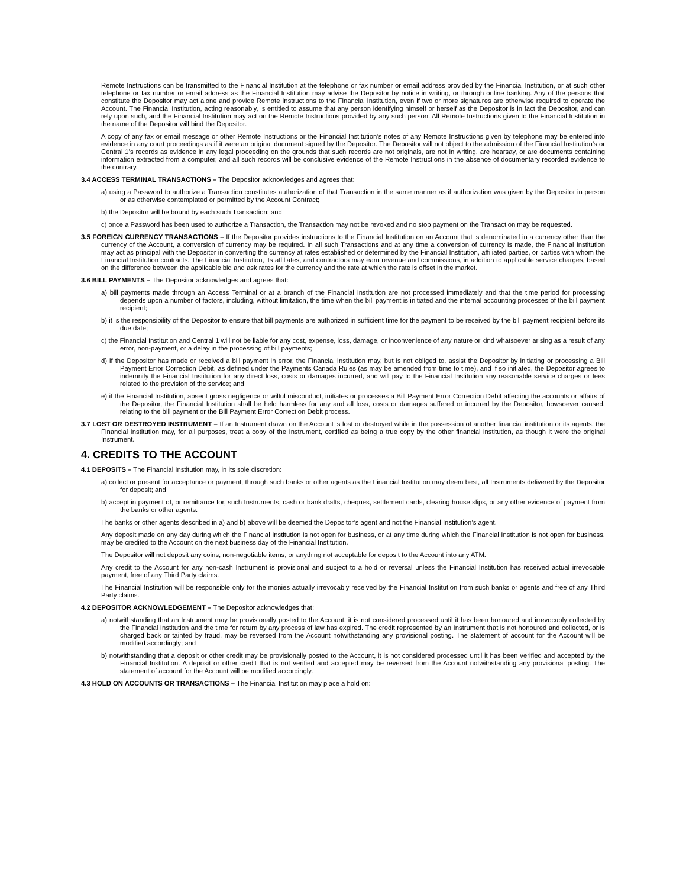Remote Instructions can be transmitted to the Financial Institution at the telephone or fax number or email address provided by the Financial Institution, or at such other telephone or fax number or email address as the Financial Institution may advise the Depositor by notice in writing, or through online banking. Any of the persons that constitute the Depositor may act alone and provide Remote Instructions to the Financial Institution, even if two or more signatures are otherwise required to operate the Account. The Financial Institution, acting reasonably, is entitled to assume that any person identifying himself or herself as the Depositor is in fact the Depositor, and can rely upon such, and the Financial Institution may act on the Remote Instructions provided by any such person. All Remote Instructions given to the Financial Institution in the name of the Depositor will bind the Depositor.
A copy of any fax or email message or other Remote Instructions or the Financial Institution’s notes of any Remote Instructions given by telephone may be entered into evidence in any court proceedings as if it were an original document signed by the Depositor. The Depositor will not object to the admission of the Financial Institution’s or Central 1’s records as evidence in any legal proceeding on the grounds that such records are not originals, are not in writing, are hearsay, or are documents containing information extracted from a computer, and all such records will be conclusive evidence of the Remote Instructions in the absence of documentary recorded evidence to the contrary.
3.4 ACCESS TERMINAL TRANSACTIONS – The Depositor acknowledges and agrees that:
a) using a Password to authorize a Transaction constitutes authorization of that Transaction in the same manner as if authorization was given by the Depositor in person or as otherwise contemplated or permitted by the Account Contract;
b) the Depositor will be bound by each such Transaction; and
c) once a Password has been used to authorize a Transaction, the Transaction may not be revoked and no stop payment on the Transaction may be requested.
3.5 FOREIGN CURRENCY TRANSACTIONS – If the Depositor provides instructions to the Financial Institution on an Account that is denominated in a currency other than the currency of the Account, a conversion of currency may be required. In all such Transactions and at any time a conversion of currency is made, the Financial Institution may act as principal with the Depositor in converting the currency at rates established or determined by the Financial Institution, affiliated parties, or parties with whom the Financial Institution contracts. The Financial Institution, its affiliates, and contractors may earn revenue and commissions, in addition to applicable service charges, based on the difference between the applicable bid and ask rates for the currency and the rate at which the rate is offset in the market.
3.6 BILL PAYMENTS – The Depositor acknowledges and agrees that:
a) bill payments made through an Access Terminal or at a branch of the Financial Institution are not processed immediately and that the time period for processing depends upon a number of factors, including, without limitation, the time when the bill payment is initiated and the internal accounting processes of the bill payment recipient;
b) it is the responsibility of the Depositor to ensure that bill payments are authorized in sufficient time for the payment to be received by the bill payment recipient before its due date;
c) the Financial Institution and Central 1 will not be liable for any cost, expense, loss, damage, or inconvenience of any nature or kind whatsoever arising as a result of any error, non-payment, or a delay in the processing of bill payments;
d) if the Depositor has made or received a bill payment in error, the Financial Institution may, but is not obliged to, assist the Depositor by initiating or processing a Bill Payment Error Correction Debit, as defined under the Payments Canada Rules (as may be amended from time to time), and if so initiated, the Depositor agrees to indemnify the Financial Institution for any direct loss, costs or damages incurred, and will pay to the Financial Institution any reasonable service charges or fees related to the provision of the service; and
e) if the Financial Institution, absent gross negligence or wilful misconduct, initiates or processes a Bill Payment Error Correction Debit affecting the accounts or affairs of the Depositor, the Financial Institution shall be held harmless for any and all loss, costs or damages suffered or incurred by the Depositor, howsoever caused, relating to the bill payment or the Bill Payment Error Correction Debit process.
3.7 LOST OR DESTROYED INSTRUMENT – If an Instrument drawn on the Account is lost or destroyed while in the possession of another financial institution or its agents, the Financial Institution may, for all purposes, treat a copy of the Instrument, certified as being a true copy by the other financial institution, as though it were the original Instrument.
4. CREDITS TO THE ACCOUNT
4.1 DEPOSITS – The Financial Institution may, in its sole discretion:
a) collect or present for acceptance or payment, through such banks or other agents as the Financial Institution may deem best, all Instruments delivered by the Depositor for deposit; and
b) accept in payment of, or remittance for, such Instruments, cash or bank drafts, cheques, settlement cards, clearing house slips, or any other evidence of payment from the banks or other agents.
The banks or other agents described in a) and b) above will be deemed the Depositor’s agent and not the Financial Institution’s agent.
Any deposit made on any day during which the Financial Institution is not open for business, or at any time during which the Financial Institution is not open for business, may be credited to the Account on the next business day of the Financial Institution.
The Depositor will not deposit any coins, non-negotiable items, or anything not acceptable for deposit to the Account into any ATM.
Any credit to the Account for any non-cash Instrument is provisional and subject to a hold or reversal unless the Financial Institution has received actual irrevocable payment, free of any Third Party claims.
The Financial Institution will be responsible only for the monies actually irrevocably received by the Financial Institution from such banks or agents and free of any Third Party claims.
4.2 DEPOSITOR ACKNOWLEDGEMENT – The Depositor acknowledges that:
a) notwithstanding that an Instrument may be provisionally posted to the Account, it is not considered processed until it has been honoured and irrevocably collected by the Financial Institution and the time for return by any process of law has expired. The credit represented by an Instrument that is not honoured and collected, or is charged back or tainted by fraud, may be reversed from the Account notwithstanding any provisional posting. The statement of account for the Account will be modified accordingly; and
b) notwithstanding that a deposit or other credit may be provisionally posted to the Account, it is not considered processed until it has been verified and accepted by the Financial Institution. A deposit or other credit that is not verified and accepted may be reversed from the Account notwithstanding any provisional posting. The statement of account for the Account will be modified accordingly.
4.3 HOLD ON ACCOUNTS OR TRANSACTIONS – The Financial Institution may place a hold on: